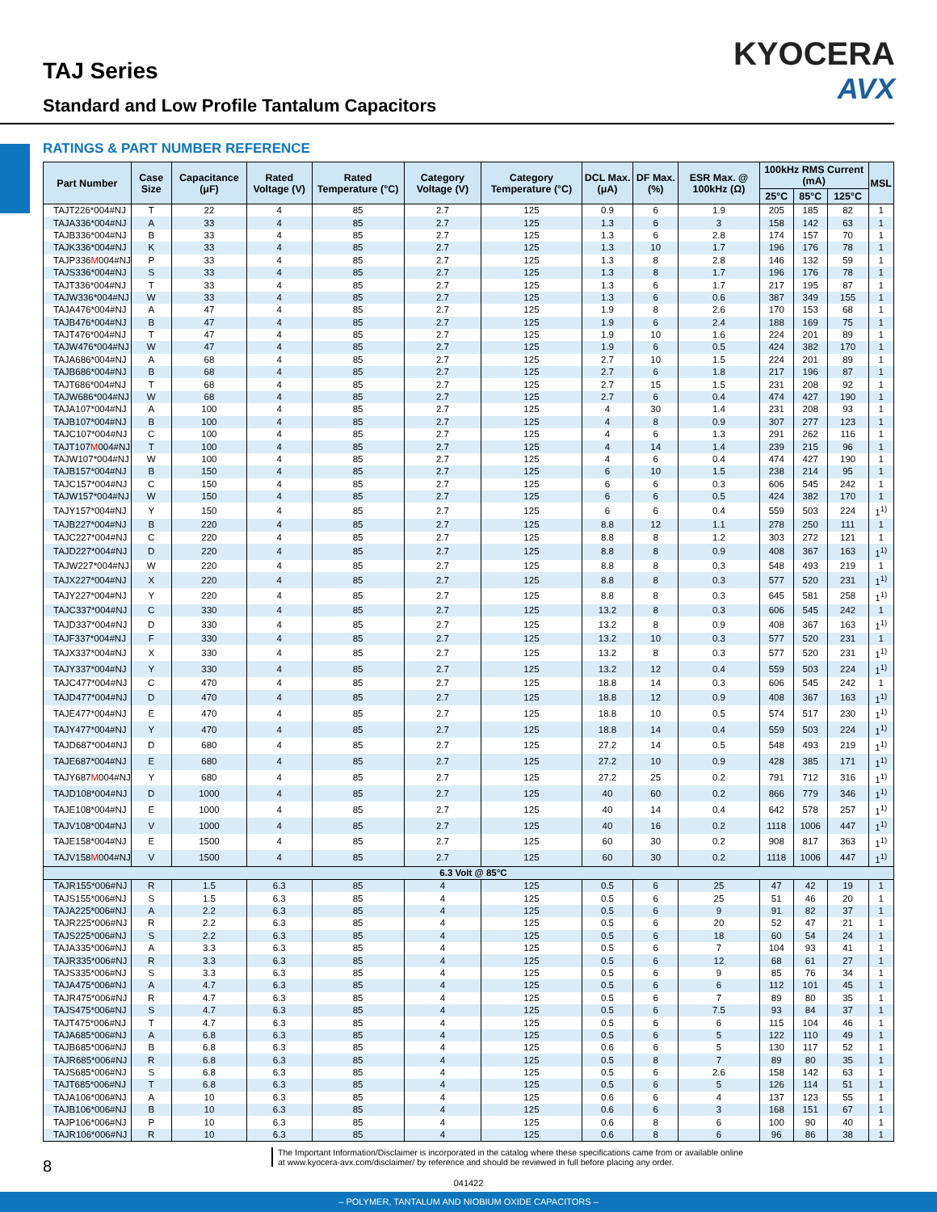TAJ Series
Standard and Low Profile Tantalum Capacitors
KYOCERA
AVX
RATINGS & PART NUMBER REFERENCE
| Part Number | Case Size | Capacitance (μF) | Rated Voltage (V) | Rated Temperature (°C) | Category Voltage (V) | Category Temperature (°C) | DCL Max. (μA) | DF Max. (%) | ESR Max. @ 100kHz (Ω) | 100kHz RMS Current (mA) | | | MSL |
| --- | --- | --- | --- | --- | --- | --- | --- | --- | --- | --- | --- | --- | --- |
| | | | | | | | | | | 25°C | 85°C | 125°C | |
| TAJT226*004#NJ | T | 22 | 4 | 85 | 2.7 | 125 | 0.9 | 6 | 1.9 | 205 | 185 | 82 | 1 |
| TAJA336*004#NJ | A | 33 | 4 | 85 | 2.7 | 125 | 1.3 | 6 | 3 | 158 | 142 | 63 | 1 |
| TAJB336*004#NJ | B | 33 | 4 | 85 | 2.7 | 125 | 1.3 | 6 | 2.8 | 174 | 157 | 70 | 1 |
| TAJK336*004#NJ | K | 33 | 4 | 85 | 2.7 | 125 | 1.3 | 10 | 1.7 | 196 | 176 | 78 | 1 |
| TAJP336 M 004#NJ | P | 33 | 4 | 85 | 2.7 | 125 | 1.3 | 8 | 2.8 | 146 | 132 | 59 | 1 |
| TAJS336*004#NJ | S | 33 | 4 | 85 | 2.7 | 125 | 1.3 | 8 | 1.7 | 196 | 176 | 78 | 1 |
| TAJT336*004#NJ | T | 33 | 4 | 85 | 2.7 | 125 | 1.3 | 6 | 1.7 | 217 | 195 | 87 | 1 |
| TAJW336*004#NJ | W | 33 | 4 | 85 | 2.7 | 125 | 1.3 | 6 | 0.6 | 387 | 349 | 155 | 1 |
| TAJA476*004#NJ | A | 47 | 4 | 85 | 2.7 | 125 | 1.9 | 8 | 2.6 | 170 | 153 | 68 | 1 |
| TAJB476*004#NJ | B | 47 | 4 | 85 | 2.7 | 125 | 1.9 | 6 | 2.4 | 188 | 169 | 75 | 1 |
| TAJT476*004#NJ | T | 47 | 4 | 85 | 2.7 | 125 | 1.9 | 10 | 1.6 | 224 | 201 | 89 | 1 |
| TAJW476*004#NJ | W | 47 | 4 | 85 | 2.7 | 125 | 1.9 | 6 | 0.5 | 424 | 382 | 170 | 1 |
| TAJA686*004#NJ | A | 68 | 4 | 85 | 2.7 | 125 | 2.7 | 10 | 1.5 | 224 | 201 | 89 | 1 |
| TAJB686*004#NJ | B | 68 | 4 | 85 | 2.7 | 125 | 2.7 | 6 | 1.8 | 217 | 196 | 87 | 1 |
| TAJT686*004#NJ | T | 68 | 4 | 85 | 2.7 | 125 | 2.7 | 15 | 1.5 | 231 | 208 | 92 | 1 |
| TAJW686*004#NJ | W | 68 | 4 | 85 | 2.7 | 125 | 2.7 | 6 | 0.4 | 474 | 427 | 190 | 1 |
| TAJA107*004#NJ | A | 100 | 4 | 85 | 2.7 | 125 | 4 | 30 | 1.4 | 231 | 208 | 93 | 1 |
| TAJB107*004#NJ | B | 100 | 4 | 85 | 2.7 | 125 | 4 | 8 | 0.9 | 307 | 277 | 123 | 1 |
| TAJC107*004#NJ | C | 100 | 4 | 85 | 2.7 | 125 | 4 | 6 | 1.3 | 291 | 262 | 116 | 1 |
| TAJT107 M 004#NJ | T | 100 | 4 | 85 | 2.7 | 125 | 4 | 14 | 1.4 | 239 | 215 | 96 | 1 |
| TAJW107*004#NJ | W | 100 | 4 | 85 | 2.7 | 125 | 4 | 6 | 0.4 | 474 | 427 | 190 | 1 |
| TAJB157*004#NJ | B | 150 | 4 | 85 | 2.7 | 125 | 6 | 10 | 1.5 | 238 | 214 | 95 | 1 |
| TAJC157*004#NJ | C | 150 | 4 | 85 | 2.7 | 125 | 6 | 6 | 0.3 | 606 | 545 | 242 | 1 |
| TAJW157*004#NJ | W | 150 | 4 | 85 | 2.7 | 125 | 6 | 6 | 0.5 | 424 | 382 | 170 | 1 |
| TAJY157*004#NJ | Y | 150 | 4 | 85 | 2.7 | 125 | 6 | 6 | 0.4 | 559 | 503 | 224 | 1<sup>1)</sup> |
| TAJB227*004#NJ | B | 220 | 4 | 85 | 2.7 | 125 | 8.8 | 12 | 1.1 | 278 | 250 | 111 | 1 |
| TAJC227*004#NJ | C | 220 | 4 | 85 | 2.7 | 125 | 8.8 | 8 | 1.2 | 303 | 272 | 121 | 1 |
| TAJD227*004#NJ | D | 220 | 4 | 85 | 2.7 | 125 | 8.8 | 8 | 0.9 | 408 | 367 | 163 | 1<sup>1)</sup> |
| TAJW227*004#NJ | W | 220 | 4 | 85 | 2.7 | 125 | 8.8 | 8 | 0.3 | 548 | 493 | 219 | 1 |
| TAJX227*004#NJ | X | 220 | 4 | 85 | 2.7 | 125 | 8.8 | 8 | 0.3 | 577 | 520 | 231 | 1<sup>1)</sup> |
| TAJY227*004#NJ | Y | 220 | 4 | 85 | 2.7 | 125 | 8.8 | 8 | 0.3 | 645 | 581 | 258 | 1<sup>1)</sup> |
| TAJC337*004#NJ | C | 330 | 4 | 85 | 2.7 | 125 | 13.2 | 8 | 0.3 | 606 | 545 | 242 | 1 |
| TAJD337*004#NJ | D | 330 | 4 | 85 | 2.7 | 125 | 13.2 | 8 | 0.9 | 408 | 367 | 163 | 1<sup>1)</sup> |
| TAJF337*004#NJ | F | 330 | 4 | 85 | 2.7 | 125 | 13.2 | 10 | 0.3 | 577 | 520 | 231 | 1 |
| TAJX337*004#NJ | X | 330 | 4 | 85 | 2.7 | 125 | 13.2 | 8 | 0.3 | 577 | 520 | 231 | 1<sup>1)</sup> |
| TAJY337*004#NJ | Y | 330 | 4 | 85 | 2.7 | 125 | 13.2 | 12 | 0.4 | 559 | 503 | 224 | 1<sup>1)</sup> |
| TAJC477*004#NJ | C | 470 | 4 | 85 | 2.7 | 125 | 18.8 | 14 | 0.3 | 606 | 545 | 242 | 1 |
| TAJD477*004#NJ | D | 470 | 4 | 85 | 2.7 | 125 | 18.8 | 12 | 0.9 | 408 | 367 | 163 | 1<sup>1)</sup> |
| TAJE477*004#NJ | E | 470 | 4 | 85 | 2.7 | 125 | 18.8 | 10 | 0.5 | 574 | 517 | 230 | 1<sup>1)</sup> |
| TAJY477*004#NJ | Y | 470 | 4 | 85 | 2.7 | 125 | 18.8 | 14 | 0.4 | 559 | 503 | 224 | 1<sup>1)</sup> |
| TAJD687*004#NJ | D | 680 | 4 | 85 | 2.7 | 125 | 27.2 | 14 | 0.5 | 548 | 493 | 219 | 1<sup>1)</sup> |
| TAJE687*004#NJ | E | 680 | 4 | 85 | 2.7 | 125 | 27.2 | 10 | 0.9 | 428 | 385 | 171 | 1<sup>1)</sup> |
| TAJY687 M 004#NJ | Y | 680 | 4 | 85 | 2.7 | 125 | 27.2 | 25 | 0.2 | 791 | 712 | 316 | 1<sup>1)</sup> |
| TAJD108*004#NJ | D | 1000 | 4 | 85 | 2.7 | 125 | 40 | 60 | 0.2 | 866 | 779 | 346 | 1<sup>1)</sup> |
| TAJE108*004#NJ | E | 1000 | 4 | 85 | 2.7 | 125 | 40 | 14 | 0.4 | 642 | 578 | 257 | 1<sup>1)</sup> |
| TAJV108*004#NJ | V | 1000 | 4 | 85 | 2.7 | 125 | 40 | 16 | 0.2 | 1118 | 1006 | 447 | 1<sup>1)</sup> |
| TAJE158*004#NJ | E | 1500 | 4 | 85 | 2.7 | 125 | 60 | 30 | 0.2 | 908 | 817 | 363 | 1<sup>1)</sup> |
| TAJV158 M 004#NJ | V | 1500 | 4 | 85 | 2.7 | 125 | 60 | 30 | 0.2 | 1118 | 1006 | 447 | 1<sup>1)</sup> |
| 6.3 Volt @ 85°C | | | | | | | | | | | | | |
| TAJR155*006#NJ | R | 1.5 | 6.3 | 85 | 4 | 125 | 0.5 | 6 | 25 | 47 | 42 | 19 | 1 |
| TAJS155*006#NJ | S | 1.5 | 6.3 | 85 | 4 | 125 | 0.5 | 6 | 25 | 51 | 46 | 20 | 1 |
| TAJA225*006#NJ | A | 2.2 | 6.3 | 85 | 4 | 125 | 0.5 | 6 | 9 | 91 | 82 | 37 | 1 |
| TAJR225*006#NJ | R | 2.2 | 6.3 | 85 | 4 | 125 | 0.5 | 6 | 20 | 52 | 47 | 21 | 1 |
| TAJS225*006#NJ | S | 2.2 | 6.3 | 85 | 4 | 125 | 0.5 | 6 | 18 | 60 | 54 | 24 | 1 |
| TAJA335*006#NJ | A | 3.3 | 6.3 | 85 | 4 | 125 | 0.5 | 6 | 7 | 104 | 93 | 41 | 1 |
| TAJR335*006#NJ | R | 3.3 | 6.3 | 85 | 4 | 125 | 0.5 | 6 | 12 | 68 | 61 | 27 | 1 |
| TAJS335*006#NJ | S | 3.3 | 6.3 | 85 | 4 | 125 | 0.5 | 6 | 9 | 85 | 76 | 34 | 1 |
| TAJA475*006#NJ | A | 4.7 | 6.3 | 85 | 4 | 125 | 0.5 | 6 | 6 | 112 | 101 | 45 | 1 |
| TAJR475*006#NJ | R | 4.7 | 6.3 | 85 | 4 | 125 | 0.5 | 6 | 7 | 89 | 80 | 35 | 1 |
| TAJS475*006#NJ | S | 4.7 | 6.3 | 85 | 4 | 125 | 0.5 | 6 | 7.5 | 93 | 84 | 37 | 1 |
| TAJT475*006#NJ | T | 4.7 | 6.3 | 85 | 4 | 125 | 0.5 | 6 | 6 | 115 | 104 | 46 | 1 |
| TAJA685*006#NJ | A | 6.8 | 6.3 | 85 | 4 | 125 | 0.5 | 6 | 5 | 122 | 110 | 49 | 1 |
| TAJB685*006#NJ | B | 6.8 | 6.3 | 85 | 4 | 125 | 0.6 | 6 | 5 | 130 | 117 | 52 | 1 |
| TAJR685*006#NJ | R | 6.8 | 6.3 | 85 | 4 | 125 | 0.5 | 8 | 7 | 89 | 80 | 35 | 1 |
| TAJS685*006#NJ | S | 6.8 | 6.3 | 85 | 4 | 125 | 0.5 | 6 | 2.6 | 158 | 142 | 63 | 1 |
| TAJT685*006#NJ | T | 6.8 | 6.3 | 85 | 4 | 125 | 0.5 | 6 | 5 | 126 | 114 | 51 | 1 |
| TAJA106*006#NJ | A | 10 | 6.3 | 85 | 4 | 125 | 0.6 | 6 | 4 | 137 | 123 | 55 | 1 |
| TAJB106*006#NJ | B | 10 | 6.3 | 85 | 4 | 125 | 0.6 | 6 | 3 | 168 | 151 | 67 | 1 |
| TAJP106*006#NJ | P | 10 | 6.3 | 85 | 4 | 125 | 0.6 | 8 | 6 | 100 | 90 | 40 | 1 |
| TAJR106*006#NJ | R | 10 | 6.3 | 85 | 4 | 125 | 0.6 | 8 | 6 | 96 | 86 | 38 | 1 |
8
The Important Information/Disclaimer is incorporated in the catalog where these specifications came from or available online at www.kyocera-avx.com/disclaimer/ by reference and should be reviewed in full before placing any order.
041422
– POLYMER, TANTALUM AND NIOBIUM OXIDE CAPACITORS –